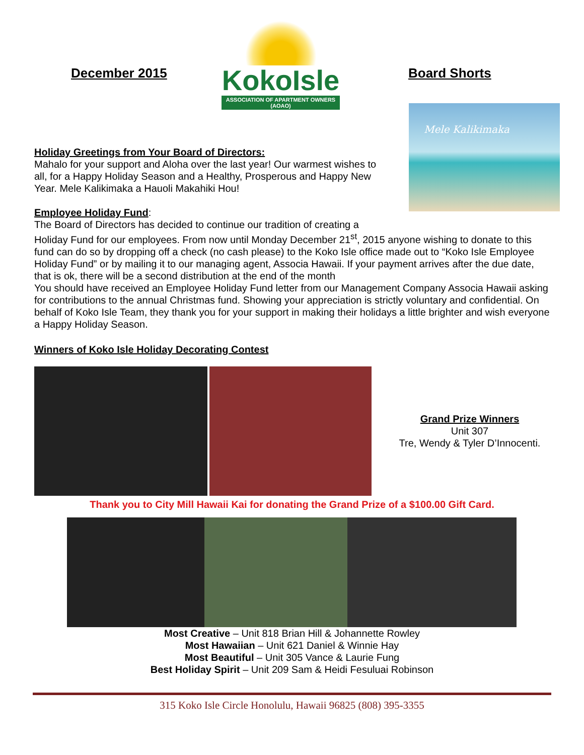December 2015
KokoIsle
ASSOCIATION OF APARTMENT OWNERS (AOAO)
Board Shorts
Mele Kalikimaka
Holiday Greetings from Your Board of Directors:
Mahalo for your support and Aloha over the last year! Our warmest wishes to all, for a Happy Holiday Season and a Healthy, Prosperous and Happy New Year. Mele Kalikimaka a Hauoli Makahiki Hou!
Employee Holiday Fund
:
The Board of Directors has decided to continue our tradition of creating a
Holiday Fund for our employees. From now until Monday December 21<sup>st</sup>, 2015 anyone wishing to donate to this fund can do so by dropping off a check (no cash please) to the Koko Isle office made out to “Koko Isle Employee Holiday Fund” or by mailing it to our managing agent, Associa Hawaii. If your payment arrives after the due date, that is ok, there will be a second distribution at the end of the month
You should have received an Employee Holiday Fund letter from our Management Company Associa Hawaii asking for contributions to the annual Christmas fund. Showing your appreciation is strictly voluntary and confidential. On behalf of Koko Isle Team, they thank you for your support in making their holidays a little brighter and wish everyone a Happy Holiday Season.
Winners of Koko Isle Holiday Decorating Contest
Grand Prize Winners
Unit 307
Tre, Wendy & Tyler D’Innocenti.
Thank you to City Mill Hawaii Kai for donating the Grand Prize of a $100.00 Gift Card.
Most Creative – Unit 818 Brian Hill & Johannette Rowley
Most Hawaiian – Unit 621 Daniel & Winnie Hay
Most Beautiful – Unit 305 Vance & Laurie Fung
Best Holiday Spirit – Unit 209 Sam & Heidi Fesuluai Robinson
315 Koko Isle Circle Honolulu, Hawaii 96825 (808) 395-3355